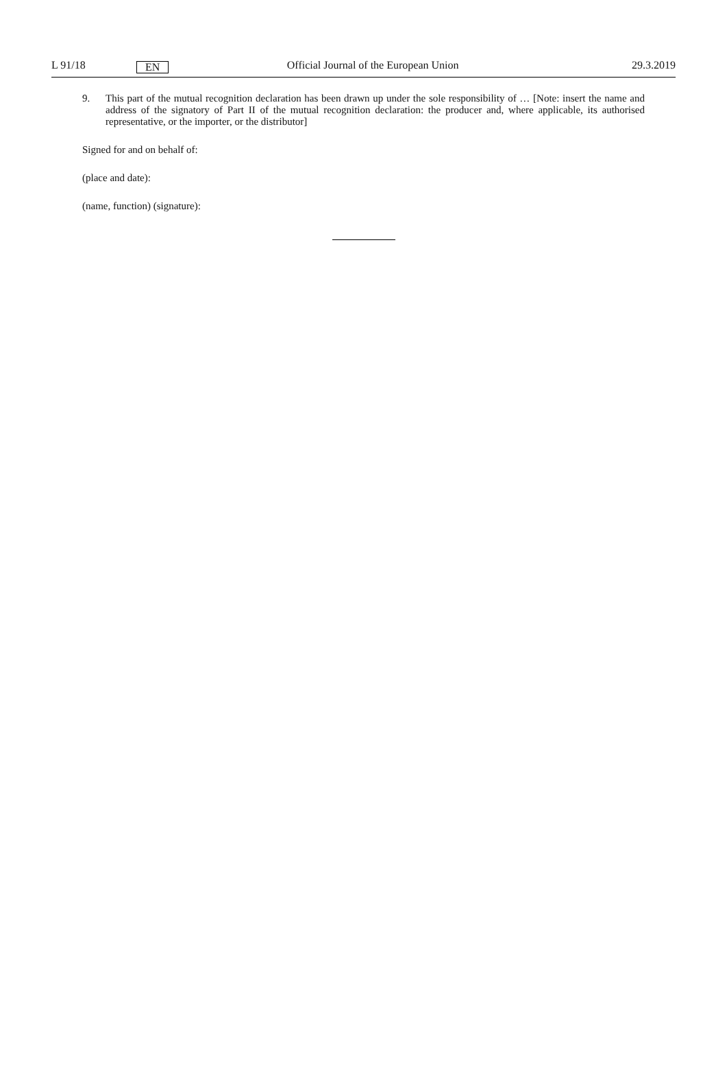L 91/18 EN Official Journal of the European Union 29.3.2019
9. This part of the mutual recognition declaration has been drawn up under the sole responsibility of … [Note: insert the name and address of the signatory of Part II of the mutual recognition declaration: the producer and, where applicable, its authorised representative, or the importer, or the distributor]
Signed for and on behalf of:
(place and date):
(name, function) (signature):